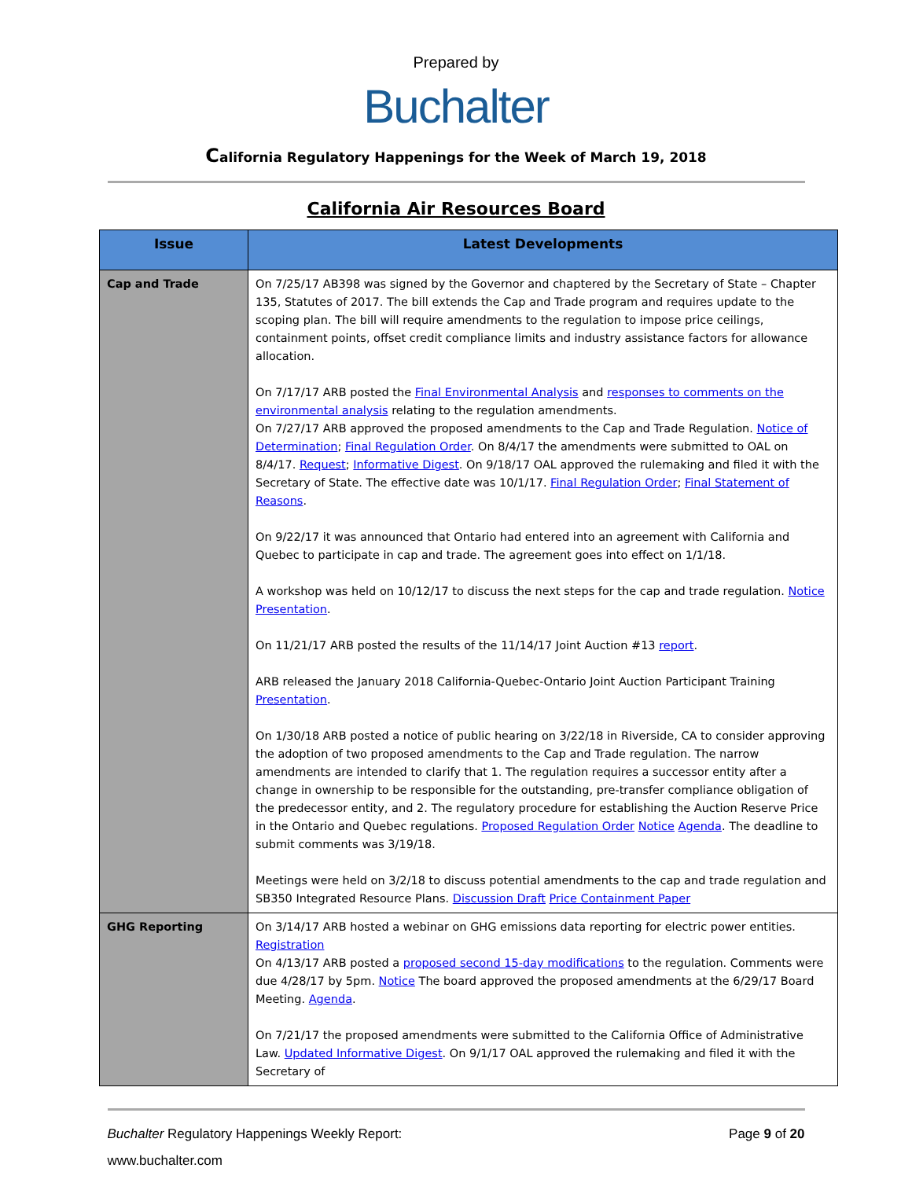Prepared by
Buchalter
California Regulatory Happenings for the Week of March 19, 2018
California Air Resources Board
| Issue | Latest Developments |
| --- | --- |
| Cap and Trade | On 7/25/17 AB398 was signed by the Governor and chaptered by the Secretary of State – Chapter 135, Statutes of 2017. The bill extends the Cap and Trade program and requires update to the scoping plan. The bill will require amendments to the regulation to impose price ceilings, containment points, offset credit compliance limits and industry assistance factors for allowance allocation. On 7/17/17 ARB posted the Final Environmental Analysis and responses to comments on the environmental analysis relating to the regulation amendments. On 7/27/17 ARB approved the proposed amendments to the Cap and Trade Regulation. Notice of Determination ; Final Regulation Order . On 8/4/17 the amendments were submitted to OAL on 8/4/17. Request ; Informative Digest . On 9/18/17 OAL approved the rulemaking and filed it with the Secretary of State. The effective date was 10/1/17. Final Regulation Order ; Final Statement of Reasons . On 9/22/17 it was announced that Ontario had entered into an agreement with California and Quebec to participate in cap and trade. The agreement goes into effect on 1/1/18. A workshop was held on 10/12/17 to discuss the next steps for the cap and trade regulation. Notice Presentation . On 11/21/17 ARB posted the results of the 11/14/17 Joint Auction #13 report . ARB released the January 2018 California-Quebec-Ontario Joint Auction Participant Training Presentation . On 1/30/18 ARB posted a notice of public hearing on 3/22/18 in Riverside, CA to consider approving the adoption of two proposed amendments to the Cap and Trade regulation. The narrow amendments are intended to clarify that 1. The regulation requires a successor entity after a change in ownership to be responsible for the outstanding, pre-transfer compliance obligation of the predecessor entity, and 2. The regulatory procedure for establishing the Auction Reserve Price in the Ontario and Quebec regulations. Proposed Regulation Order Notice Agenda . The deadline to submit comments was 3/19/18. Meetings were held on 3/2/18 to discuss potential amendments to the cap and trade regulation and SB350 Integrated Resource Plans. Discussion Draft Price Containment Paper |
| GHG Reporting | On 3/14/17 ARB hosted a webinar on GHG emissions data reporting for electric power entities. Registration On 4/13/17 ARB posted a proposed second 15-day modifications to the regulation. Comments were due 4/28/17 by 5pm. Notice The board approved the proposed amendments at the 6/29/17 Board Meeting. Agenda . On 7/21/17 the proposed amendments were submitted to the California Office of Administrative Law. Updated Informative Digest . On 9/1/17 OAL approved the rulemaking and filed it with the Secretary of |
Buchalter Regulatory Happenings Weekly Report: Page 9 of 20
www.buchalter.com